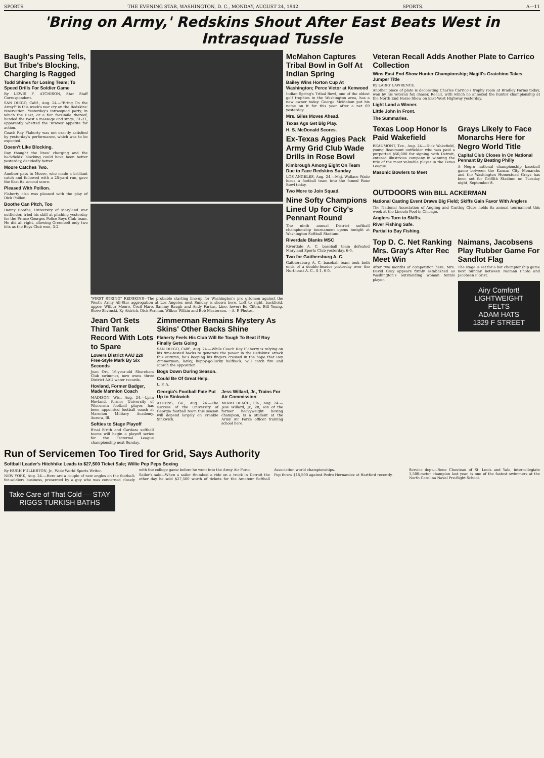SPORTS. THE EVENING STAR, WASHINGTON, D. C., MONDAY, AUGUST 24, 1942. SPORTS. A—11
'Bring on Army,' Redskins Shout After East Beats West in Intrasquad Tussle
Baugh's Passing Tells, But Tribe's Blocking, Charging Is Ragged
Todd Shines for Losing Team; To Speed Drills For Soldier Game
By LEWIS F. ATCHISON, Star Staff Correspondent.
SAN DIEGO, Calif., Aug. 24.—"Bring On the Army!" is this week's war cry on the Redskins' reservation. Yesterday's intrasquad party, in which the East, or a fair facsimile thereof, handed the West a massage and singe, 31-21, apparently whetted the 'Braves' appetite for action.
Coach Ray Flaherty was not exactly satisfied by yesterday's performance, which was to be expected.
Doesn't Like Blocking.
Ray thought the lines' charging and the backfields' blocking could have been better yesterday, decidedly better.
Moore Catches Two.
Another pass to Moore, who made a brilliant catch and followed with a 25-yard run, gave the East its second score.
Pleased With Poilion.
Flaherty also was pleased with the play of Dick Poillon.
Boothe Can Pitch, Too
Danny Boothe, University of Maryland star outfielder, tried his skill at pitching yesterday for the Prince Georges Police Boys Club team. He did all right, allowing Greenbelt only two hits as the Boys Club won, 3-2.
"FIRST STRING" REDSKINS—The probable starting line-up for Washington's pro gridmen against the West's Army All-Star aggregation at Los Angeles next Sunday is shown here. Left to right, backfield, upper: Wilbur Moore, Cecil Hare, Sammy Baugh and Andy Farkas. Line, lower: Ed Cifers, Bill Young, Steve Slivinski, Ky Aldrich, Dick Farman, Wilbur Wilkin and Bob Masterson. —A. P. Photos.
Jean Ort Sets Third Tank Record With Lots to Spare
Lowers District AAU 220 Free-Style Mark By Six Seconds
Jean Ort, 16-year-old Shoreham Club swimmer, now owns three District AAU water records.
Hovland, Former Badger, Made Marmion Coach
MADISON, Wis., Aug. 24.—Lynn Hovland, former University of Wisconsin football player, has been appointed football coach at Marmion Military Academy, Aurora, Ill.
Softies to Stage Playoff
B'nai B'rith and Cardoza softball teams will begin a playoff series for the Fraternal League championship next Sunday.
Zimmerman Remains Mystery As Skins' Other Backs Shine
Flaherty Feels His Club Will Be Tough To Beat if Roy Finally Gets Going
SAN DIEGO, Calif., Aug. 24.—While Coach Ray Flaherty is relying on his time-tested backs to generate the power in the Redskins' attack this autumn, he's keeping his fingers crossed in the hope that Roy Zimmerman, lanky, happy-go-lucky halfback, will catch fire and scorch the opposition.
Bogs Down During Season.
Could Be Of Great Help.
L. F. A.
Georgia's Football Fate Put Up to Sinkwich
ATHENS, Ga., Aug. 24.—The success of the University of Georgia football team this season will depend largely on Frankie Sinkwich.
Jess Willard, Jr., Trains For Air Commission
MIAMI BEACH, Fla., Aug. 24.—Jess Willard, jr., 28, son of the former heavyweight boxing champion, is a student at the Army Air Force officer training school here.
McMahon Captures Tribal Bowl in Golf At Indian Spring
Bailey Wins Horton Cup At Washington; Perce Victor at Kenwood
Indian Spring's Tribal Bowl, one of the oldest golf trophies in the Washington area, has a new owner today. George McMahon put his name on it for this year after a net 69 yesterday.
Mrs. Giles Moves Ahead.
Texas Ags Get Big Play.
H. S. McDonald Scores.
Ex-Texas Aggies Pack Army Grid Club Wade Drills in Rose Bowl
Kimbrough Among Eight On Team Due to Face Redskins Sunday
LOS ANGELES, Aug. 24.—Maj. Wallace Wade leads a football team into the famed Rose Bowl today.
Two More to Join Squad.
Nine Softy Champions Lined Up for City's Pennant Round
The ninth annual District softball championship tournament opens tonight at Washington Softball Stadium.
Riverdale Blanks MSC
Riverdale A. C. baseball team defeated Maryland Sports Club yesterday, 6-0.
Two for Gaithersburg A. C.
Gaithersburg A. C. baseball team took both ends of a double-header yesterday over the Northeast A. C., 5-1, 6-0.
Veteran Recall Adds Another Plate to Carrico Collection
Wins East End Show Hunter Championship; Magill's Gratchino Takes Jumper Title
By LARRY LAWRENCE.
Another piece of plate is decorating Charles Carrico's trophy room at Bradley Farms today, won by his veteran fox chaser, Recall, with which he annexed the hunter championship at the North End Horse Show on East-West Highway yesterday.
Light Land a Winner.
Little John in Front.
The Summaries.
Texas Loop Honor Is Paid Wakefield
BEAUMONT, Tex., Aug. 24.—Dick Wakefield, young Beaumont outfielder who was paid a purported $50,000 for signing with Detroit, entered illustrious company in winning the title of the most valuable player in the Texas League.
Masonic Bowlers to Meet
Grays Likely to Face Monarchs Here for Negro World Title
Capital Club Closes in On National Pennant By Beating Philly
A Negro national championship baseball game between the Kansas City Monarchs and the Washington Homestead Grays has been set for Griffith Stadium on Tuesday night, September 8.
OUTDOORS With BILL ACKERMAN
National Casting Event Draws Big Field; Skiffs Gain Favor With Anglers
The National Association of Angling and Casting Clubs holds its annual tournament this week at the Lincoln Pool in Chicago.
Anglers Turn to Skiffs.
River Fishing Safe.
Partial to Bay Fishing.
Top D. C. Net Ranking Mrs. Gray's After Rec Meet Win
After two months of competition here, Mrs. David Gray appears firmly established as Washington's outstanding woman tennis player.
Naimans, Jacobsens Play Rubber Game For Sandlot Flag
The stage is set for a hot championship game next Sunday between Naiman Photo and Jacobsen Florist.
Airy Comfort! LIGHTWEIGHT FELTS
ADAM HATS
1329 F STREET
Run of Servicemen Too Tired for Grid, Says Authority
Softball Leader's Hitchhike Leads to $27,500 Ticket Sale; Willie Pep Peps Boxing
By HUGH FULLERTON, Jr., Wide World Sports Writer.
NEW YORK, Aug. 24.—Here are a couple of new angles on the football-for-soldiers business, presented by a guy who was concerned closely with the college game before he went into the Army Air Force.
Sailor's sale—When a sailor thumbed a ride on a truck in Detroit the other day he sold $27,500 worth of tickets for the Amateur Softball Association world championships.
Pep threw $15,500 against Pedro Hernandez at Hartford recently.
Service dept.—Rene Chouteau of St. Louis and Yale, intercollegiate 1,500-meter champion last year, is one of the fastest swimmers at the North Carolina Naval Pre-flight School.
Take Care of That Cold — STAY RIGGS TURKISH BATHS